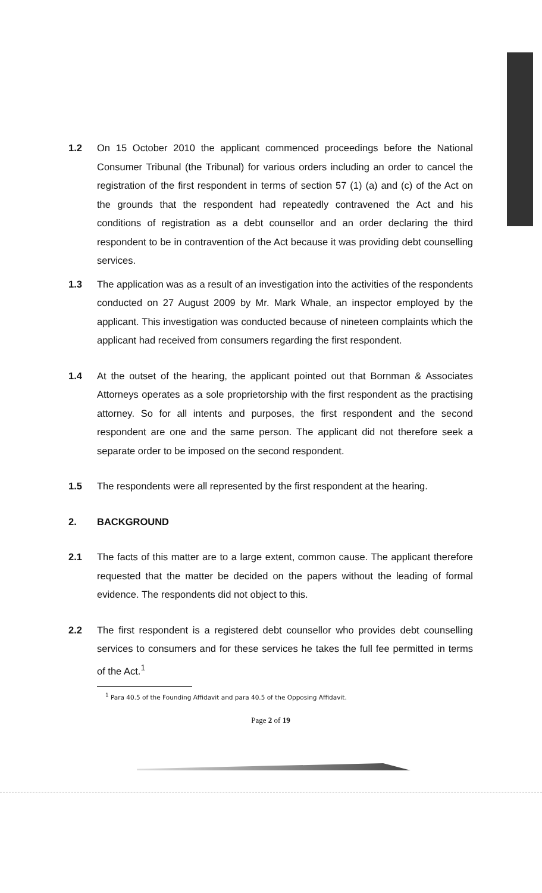1.2 On 15 October 2010 the applicant commenced proceedings before the National Consumer Tribunal (the Tribunal) for various orders including an order to cancel the registration of the first respondent in terms of section 57 (1) (a) and (c) of the Act on the grounds that the respondent had repeatedly contravened the Act and his conditions of registration as a debt counsellor and an order declaring the third respondent to be in contravention of the Act because it was providing debt counselling services.
1.3 The application was as a result of an investigation into the activities of the respondents conducted on 27 August 2009 by Mr. Mark Whale, an inspector employed by the applicant. This investigation was conducted because of nineteen complaints which the applicant had received from consumers regarding the first respondent.
1.4 At the outset of the hearing, the applicant pointed out that Bornman & Associates Attorneys operates as a sole proprietorship with the first respondent as the practising attorney. So for all intents and purposes, the first respondent and the second respondent are one and the same person. The applicant did not therefore seek a separate order to be imposed on the second respondent.
1.5 The respondents were all represented by the first respondent at the hearing.
2. BACKGROUND
2.1 The facts of this matter are to a large extent, common cause. The applicant therefore requested that the matter be decided on the papers without the leading of formal evidence. The respondents did not object to this.
2.2 The first respondent is a registered debt counsellor who provides debt counselling services to consumers and for these services he takes the full fee permitted in terms of the Act.<sup>1</sup>
<sup>1</sup> Para 40.5 of the Founding Affidavit and para 40.5 of the Opposing Affidavit.
Page 2 of 19